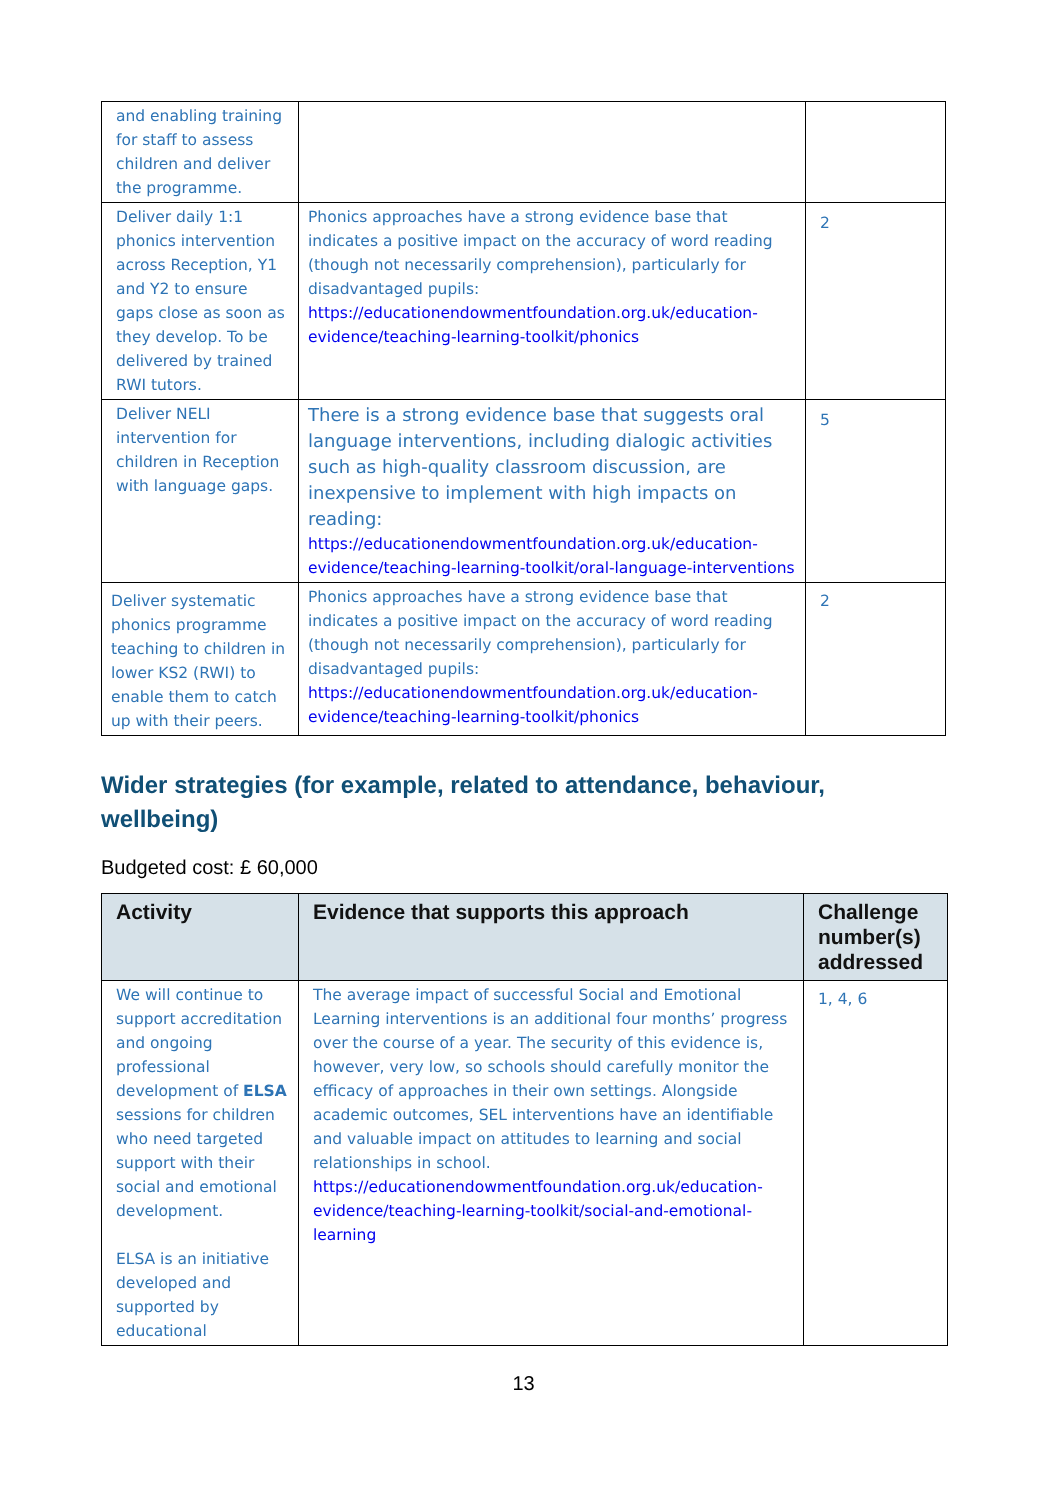| and enabling training for staff to assess children and deliver the programme. | | |
| Deliver daily 1:1 phonics intervention across Reception, Y1 and Y2 to ensure gaps close as soon as they develop. To be delivered by trained RWI tutors. | Phonics approaches have a strong evidence base that indicates a positive impact on the accuracy of word reading (though not necessarily comprehension), particularly for disadvantaged pupils: https://educationendowmentfoundation.org.uk/education-evidence/teaching-learning-toolkit/phonics | 2 |
| Deliver NELI intervention for children in Reception with language gaps. | There is a strong evidence base that suggests oral language interventions, including dialogic activities such as high-quality classroom discussion, are inexpensive to implement with high impacts on reading: https://educationendowmentfoundation.org.uk/education-evidence/teaching-learning-toolkit/oral-language-interventions | 5 |
| Deliver systematic phonics programme teaching to children in lower KS2 (RWI) to enable them to catch up with their peers. | Phonics approaches have a strong evidence base that indicates a positive impact on the accuracy of word reading (though not necessarily comprehension), particularly for disadvantaged pupils: https://educationendowmentfoundation.org.uk/education-evidence/teaching-learning-toolkit/phonics | 2 |
Wider strategies (for example, related to attendance, behaviour, wellbeing)
Budgeted cost: £ 60,000
| Activity | Evidence that supports this approach | Challenge number(s) addressed |
| --- | --- | --- |
| We will continue to support accreditation and ongoing professional development of ELSA sessions for children who need targeted support with their social and emotional development. ELSA is an initiative developed and supported by educational | The average impact of successful Social and Emotional Learning interventions is an additional four months’ progress over the course of a year. The security of this evidence is, however, very low, so schools should carefully monitor the efficacy of approaches in their own settings. Alongside academic outcomes, SEL interventions have an identifiable and valuable impact on attitudes to learning and social relationships in school. https://educationendowmentfoundation.org.uk/education-evidence/teaching-learning-toolkit/social-and-emotional-learning | 1, 4, 6 |
13